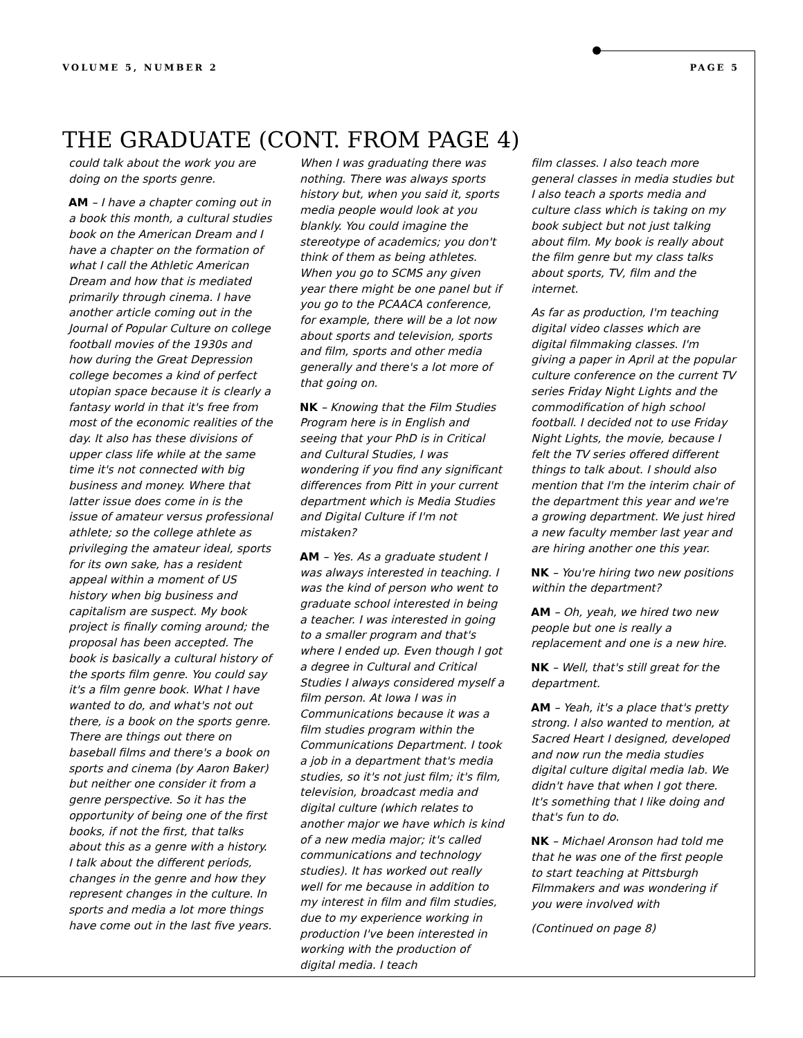VOLUME 5, NUMBER 2 PAGE 5
THE GRADUATE (CONT. FROM PAGE 4)
could talk about the work you are doing on the sports genre.
AM – I have a chapter coming out in a book this month, a cultural studies book on the American Dream and I have a chapter on the formation of what I call the Athletic American Dream and how that is mediated primarily through cinema. I have another article coming out in the Journal of Popular Culture on college football movies of the 1930s and how during the Great Depression college becomes a kind of perfect utopian space because it is clearly a fantasy world in that it's free from most of the economic realities of the day. It also has these divisions of upper class life while at the same time it's not connected with big business and money. Where that latter issue does come in is the issue of amateur versus professional athlete; so the college athlete as privileging the amateur ideal, sports for its own sake, has a resident appeal within a moment of US history when big business and capitalism are suspect. My book project is finally coming around; the proposal has been accepted. The book is basically a cultural history of the sports film genre. You could say it's a film genre book. What I have wanted to do, and what's not out there, is a book on the sports genre. There are things out there on baseball films and there's a book on sports and cinema (by Aaron Baker) but neither one consider it from a genre perspective. So it has the opportunity of being one of the first books, if not the first, that talks about this as a genre with a history. I talk about the different periods, changes in the genre and how they represent changes in the culture. In sports and media a lot more things have come out in the last five years.
When I was graduating there was nothing. There was always sports history but, when you said it, sports media people would look at you blankly. You could imagine the stereotype of academics; you don't think of them as being athletes. When you go to SCMS any given year there might be one panel but if you go to the PCAACA conference, for example, there will be a lot now about sports and television, sports and film, sports and other media generally and there's a lot more of that going on.
NK – Knowing that the Film Studies Program here is in English and seeing that your PhD is in Critical and Cultural Studies, I was wondering if you find any significant differences from Pitt in your current department which is Media Studies and Digital Culture if I'm not mistaken?
AM – Yes. As a graduate student I was always interested in teaching. I was the kind of person who went to graduate school interested in being a teacher. I was interested in going to a smaller program and that's where I ended up. Even though I got a degree in Cultural and Critical Studies I always considered myself a film person. At Iowa I was in Communications because it was a film studies program within the Communications Department. I took a job in a department that's media studies, so it's not just film; it's film, television, broadcast media and digital culture (which relates to another major we have which is kind of a new media major; it's called communications and technology studies). It has worked out really well for me because in addition to my interest in film and film studies, due to my experience working in production I've been interested in working with the production of digital media. I teach
film classes. I also teach more general classes in media studies but I also teach a sports media and culture class which is taking on my book subject but not just talking about film. My book is really about the film genre but my class talks about sports, TV, film and the internet.
As far as production, I'm teaching digital video classes which are digital filmmaking classes. I'm giving a paper in April at the popular culture conference on the current TV series Friday Night Lights and the commodification of high school football. I decided not to use Friday Night Lights, the movie, because I felt the TV series offered different things to talk about. I should also mention that I'm the interim chair of the department this year and we're a growing department. We just hired a new faculty member last year and are hiring another one this year.
NK – You're hiring two new positions within the department?
AM – Oh, yeah, we hired two new people but one is really a replacement and one is a new hire.
NK – Well, that's still great for the department.
AM – Yeah, it's a place that's pretty strong. I also wanted to mention, at Sacred Heart I designed, developed and now run the media studies digital culture digital media lab. We didn't have that when I got there. It's something that I like doing and that's fun to do.
NK – Michael Aronson had told me that he was one of the first people to start teaching at Pittsburgh Filmmakers and was wondering if you were involved with
(Continued on page 8)